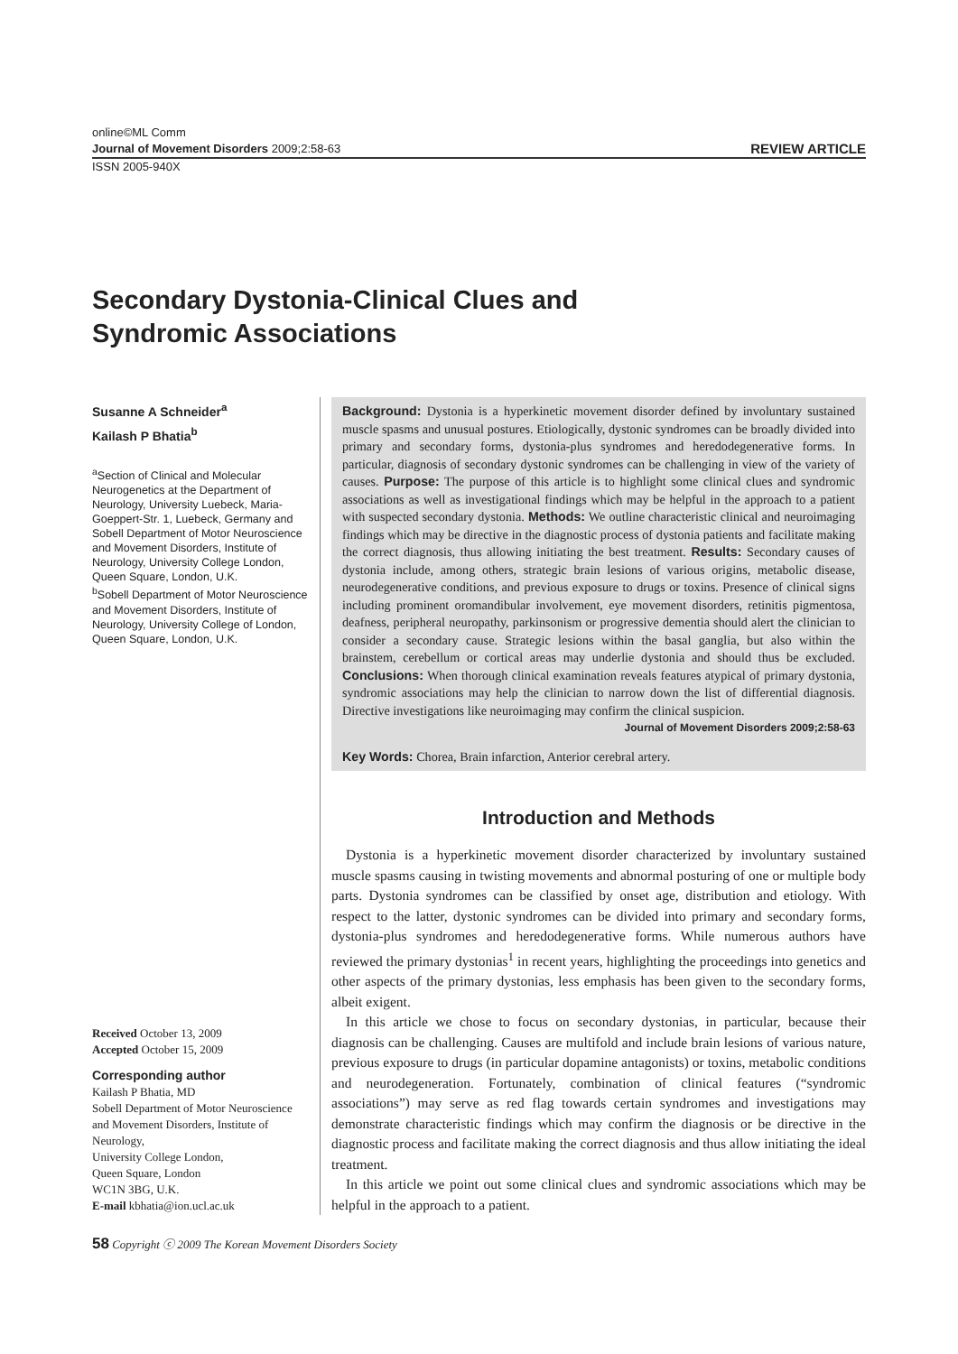online©ML Comm
Journal of Movement Disorders 2009;2:58-63 REVIEW ARTICLE
ISSN 2005-940X
Secondary Dystonia-Clinical Clues and
Syndromic Associations
Susanne A Schneider<sup>a</sup>
Kailash P Bhatia<sup>b</sup>
<sup>a</sup> Section of Clinical and Molecular Neurogenetics at the Department of Neurology, University Luebeck, Maria-Goeppert-Str. 1, Luebeck, Germany and Sobell Department of Motor Neuroscience and Movement Disorders, Institute of Neurology, University College London, Queen Square, London, U.K.
<sup>b</sup> Sobell Department of Motor Neuroscience and Movement Disorders, Institute of Neurology, University College of London, Queen Square, London, U.K.
Received October 13, 2009
Accepted October 15, 2009
Corresponding author
Kailash P Bhatia, MD
Sobell Department of Motor Neuroscience and Movement Disorders, Institute of Neurology,
University College London,
Queen Square, London
WC1N 3BG, U.K.
E-mail kbhatia@ion.ucl.ac.uk
Background: Dystonia is a hyperkinetic movement disorder defined by involuntary sustained muscle spasms and unusual postures. Etiologically, dystonic syndromes can be broadly divided into primary and secondary forms, dystonia-plus syndromes and heredodegenerative forms. In particular, diagnosis of secondary dystonic syndromes can be challenging in view of the variety of causes. Purpose: The purpose of this article is to highlight some clinical clues and syndromic associations as well as investigational findings which may be helpful in the approach to a patient with suspected secondary dystonia. Methods: We outline characteristic clinical and neuroimaging findings which may be directive in the diagnostic process of dystonia patients and facilitate making the correct diagnosis, thus allowing initiating the best treatment. Results: Secondary causes of dystonia include, among others, strategic brain lesions of various origins, metabolic disease, neurodegenerative conditions, and previous exposure to drugs or toxins. Presence of clinical signs including prominent oromandibular involvement, eye movement disorders, retinitis pigmentosa, deafness, peripheral neuropathy, parkinsonism or progressive dementia should alert the clinician to consider a secondary cause. Strategic lesions within the basal ganglia, but also within the brainstem, cerebellum or cortical areas may underlie dystonia and should thus be excluded. Conclusions: When thorough clinical examination reveals features atypical of primary dystonia, syndromic associations may help the clinician to narrow down the list of differential diagnosis. Directive investigations like neuroimaging may confirm the clinical suspicion.
Journal of Movement Disorders 2009;2:58-63
Key Words: Chorea, Brain infarction, Anterior cerebral artery.
Introduction and Methods
Dystonia is a hyperkinetic movement disorder characterized by involuntary sustained muscle spasms causing in twisting movements and abnormal posturing of one or multiple body parts. Dystonia syndromes can be classified by onset age, distribution and etiology. With respect to the latter, dystonic syndromes can be divided into primary and secondary forms, dystonia-plus syndromes and heredodegenerative forms. While numerous authors have reviewed the primary dystonias<sup>1</sup> in recent years, highlighting the proceedings into genetics and other aspects of the primary dystonias, less emphasis has been given to the secondary forms, albeit exigent.
In this article we chose to focus on secondary dystonias, in particular, because their diagnosis can be challenging. Causes are multifold and include brain lesions of various nature, previous exposure to drugs (in particular dopamine antagonists) or toxins, metabolic conditions and neurodegeneration. Fortunately, combination of clinical features (“syndromic associations”) may serve as red flag towards certain syndromes and investigations may demonstrate characteristic findings which may confirm the diagnosis or be directive in the diagnostic process and facilitate making the correct diagnosis and thus allow initiating the ideal treatment.
In this article we point out some clinical clues and syndromic associations which may be helpful in the approach to a patient.
58 Copyright ⓒ 2009 The Korean Movement Disorders Society